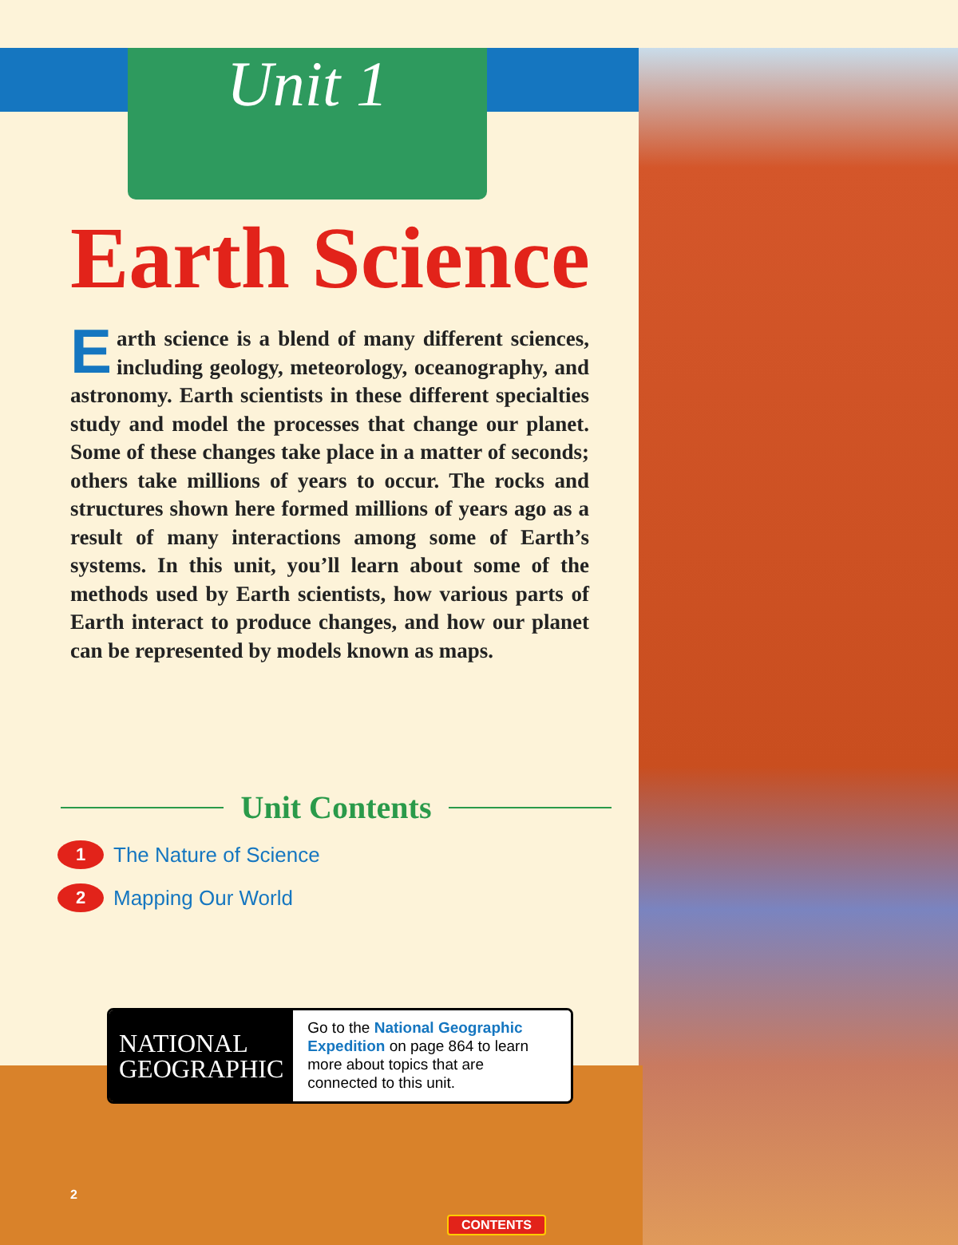Unit 1
Earth Science
Earth science is a blend of many different sciences, including geology, meteorology, oceanography, and astronomy. Earth scientists in these different specialties study and model the processes that change our planet. Some of these changes take place in a matter of seconds; others take millions of years to occur. The rocks and structures shown here formed millions of years ago as a result of many interactions among some of Earth’s systems. In this unit, you’ll learn about some of the methods used by Earth scientists, how various parts of Earth interact to produce changes, and how our planet can be represented by models known as maps.
Unit Contents
1 The Nature of Science
2 Mapping Our World
NATIONAL
GEOGRAPHIC
Go to the National Geographic Expedition on page 864 to learn more about topics that are connected to this unit.
2
CONTENTS